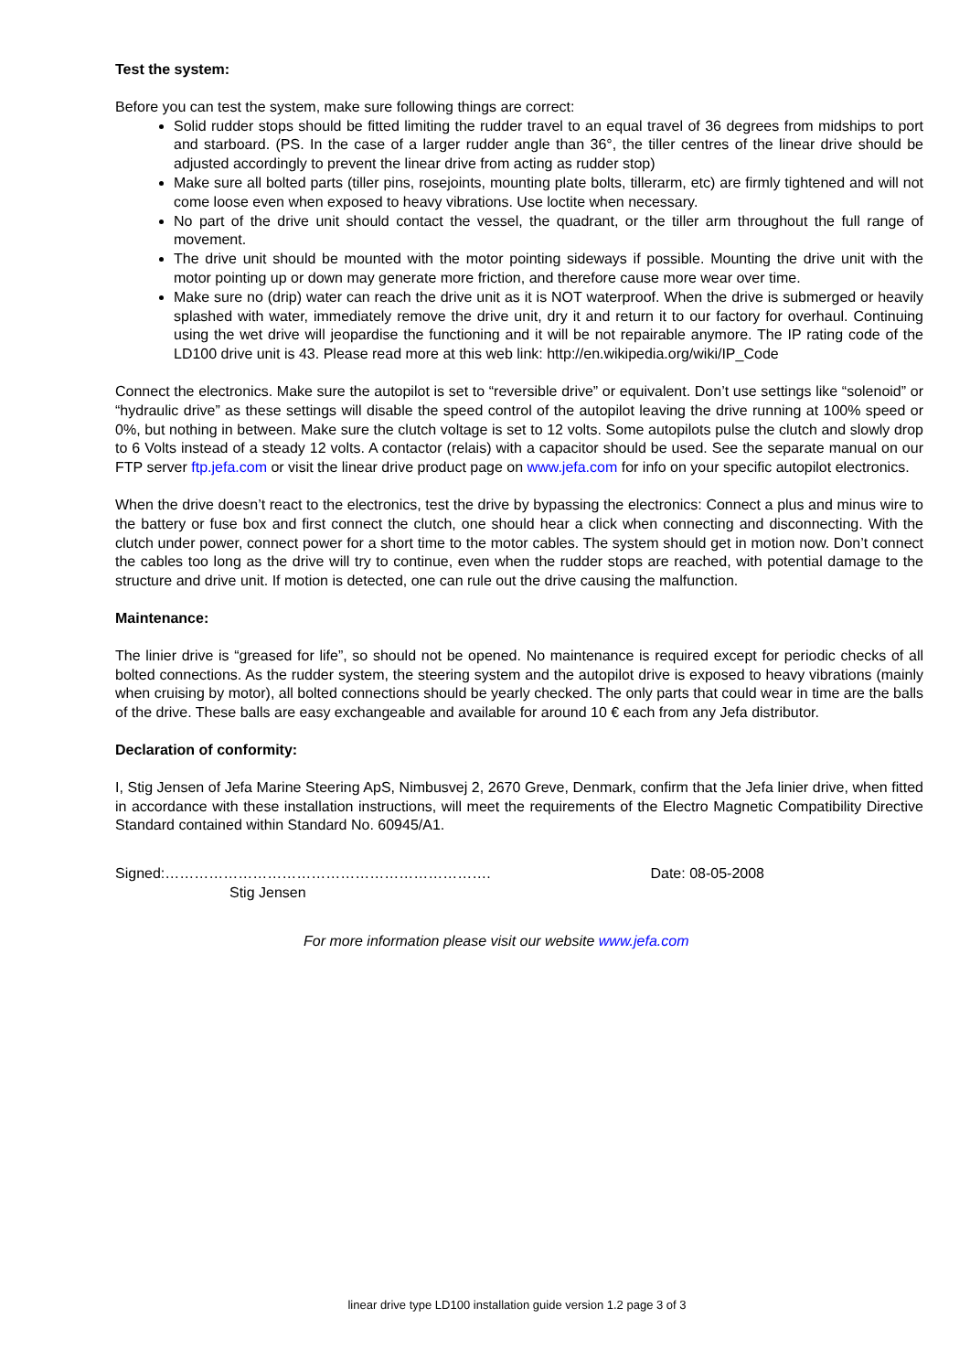Test the system:
Before you can test the system, make sure following things are correct:
Solid rudder stops should be fitted limiting the rudder travel to an equal travel of 36 degrees from midships to port and starboard. (PS. In the case of a larger rudder angle than 36°, the tiller centres of the linear drive should be adjusted accordingly to prevent the linear drive from acting as rudder stop)
Make sure all bolted parts (tiller pins, rosejoints, mounting plate bolts, tillerarm, etc) are firmly tightened and will not come loose even when exposed to heavy vibrations. Use loctite when necessary.
No part of the drive unit should contact the vessel, the quadrant, or the tiller arm throughout the full range of movement.
The drive unit should be mounted with the motor pointing sideways if possible. Mounting the drive unit with the motor pointing up or down may generate more friction, and therefore cause more wear over time.
Make sure no (drip) water can reach the drive unit as it is NOT waterproof. When the drive is submerged or heavily splashed with water, immediately remove the drive unit, dry it and return it to our factory for overhaul. Continuing using the wet drive will jeopardise the functioning and it will be not repairable anymore. The IP rating code of the LD100 drive unit is 43. Please read more at this web link: http://en.wikipedia.org/wiki/IP_Code
Connect the electronics. Make sure the autopilot is set to “reversible drive” or equivalent. Don’t use settings like “solenoid” or “hydraulic drive” as these settings will disable the speed control of the autopilot leaving the drive running at 100% speed or 0%, but nothing in between. Make sure the clutch voltage is set to 12 volts. Some autopilots pulse the clutch and slowly drop to 6 Volts instead of a steady 12 volts. A contactor (relais) with a capacitor should be used. See the separate manual on our FTP server ftp.jefa.com or visit the linear drive product page on www.jefa.com for info on your specific autopilot electronics.
When the drive doesn’t react to the electronics, test the drive by bypassing the electronics: Connect a plus and minus wire to the battery or fuse box and first connect the clutch, one should hear a click when connecting and disconnecting. With the clutch under power, connect power for a short time to the motor cables. The system should get in motion now. Don’t connect the cables too long as the drive will try to continue, even when the rudder stops are reached, with potential damage to the structure and drive unit. If motion is detected, one can rule out the drive causing the malfunction.
Maintenance:
The linier drive is “greased for life”, so should not be opened. No maintenance is required except for periodic checks of all bolted connections. As the rudder system, the steering system and the autopilot drive is exposed to heavy vibrations (mainly when cruising by motor), all bolted connections should be yearly checked. The only parts that could wear in time are the balls of the drive. These balls are easy exchangeable and available for around 10 € each from any Jefa distributor.
Declaration of conformity:
I, Stig Jensen of Jefa Marine Steering ApS, Nimbusvej 2, 2670 Greve, Denmark, confirm that the Jefa linier drive, when fitted in accordance with these installation instructions, will meet the requirements of the Electro Magnetic Compatibility Directive Standard contained within Standard No. 60945/A1.
Signed:…………………………………………………………. Date: 08-05-2008
Stig Jensen
For more information please visit our website www.jefa.com
linear drive type LD100 installation guide version 1.2 page 3 of 3